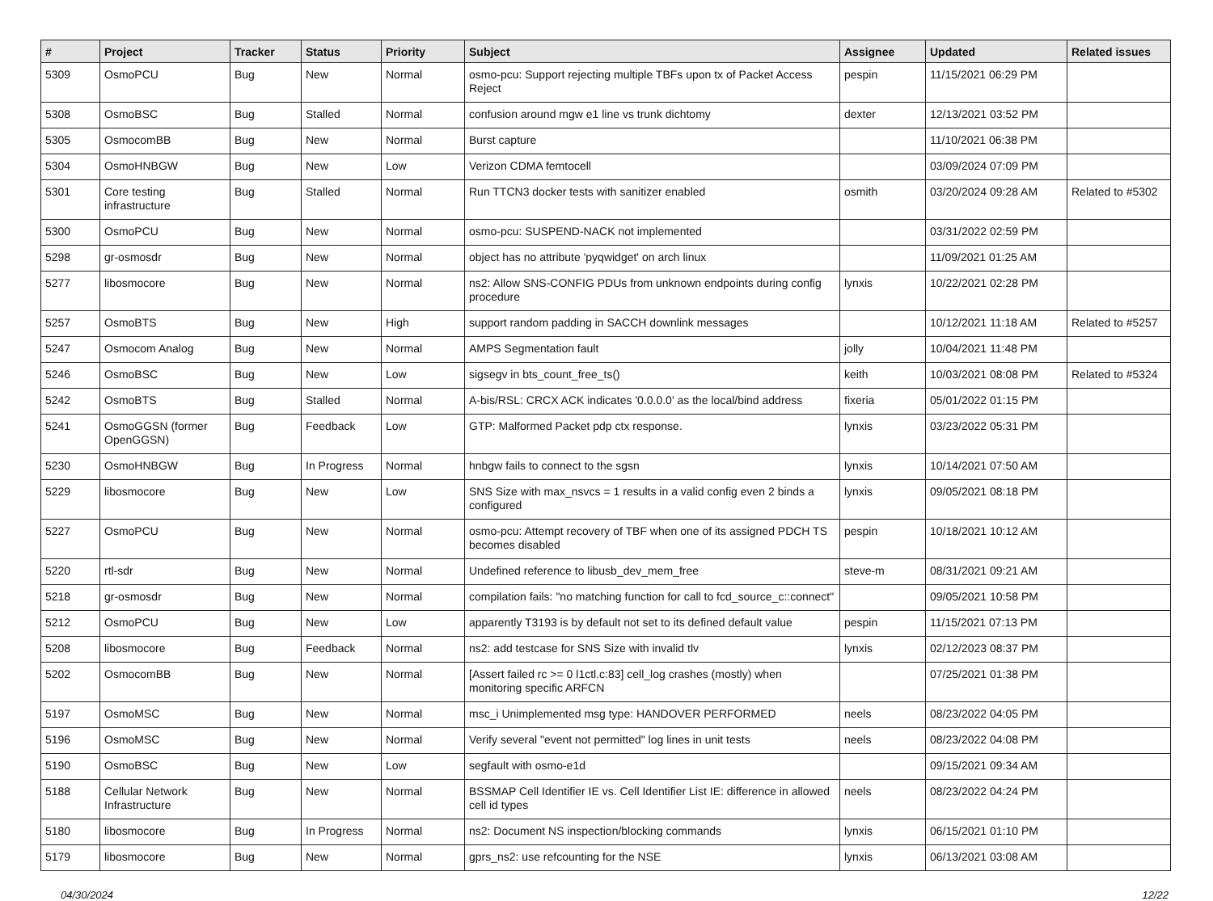| # | Project | Tracker | Status | Priority | Subject | Assignee | Updated | Related issues |
| --- | --- | --- | --- | --- | --- | --- | --- | --- |
| 5309 | OsmoPCU | Bug | New | Normal | osmo-pcu: Support rejecting multiple TBFs upon tx of Packet Access Reject | pespin | 11/15/2021 06:29 PM | |
| 5308 | OsmoBSC | Bug | Stalled | Normal | confusion around mgw e1 line vs trunk dichtomy | dexter | 12/13/2021 03:52 PM | |
| 5305 | OsmocomBB | Bug | New | Normal | Burst capture | | 11/10/2021 06:38 PM | |
| 5304 | OsmoHNBGW | Bug | New | Low | Verizon CDMA femtocell | | 03/09/2024 07:09 PM | |
| 5301 | Core testing infrastructure | Bug | Stalled | Normal | Run TTCN3 docker tests with sanitizer enabled | osmith | 03/20/2024 09:28 AM | Related to #5302 |
| 5300 | OsmoPCU | Bug | New | Normal | osmo-pcu: SUSPEND-NACK not implemented | | 03/31/2022 02:59 PM | |
| 5298 | gr-osmosdr | Bug | New | Normal | object has no attribute 'pyqwidget' on arch linux | | 11/09/2021 01:25 AM | |
| 5277 | libosmocore | Bug | New | Normal | ns2: Allow SNS-CONFIG PDUs from unknown endpoints during config procedure | lynxis | 10/22/2021 02:28 PM | |
| 5257 | OsmoBTS | Bug | New | High | support random padding in SACCH downlink messages | | 10/12/2021 11:18 AM | Related to #5257 |
| 5247 | Osmocom Analog | Bug | New | Normal | AMPS Segmentation fault | jolly | 10/04/2021 11:48 PM | |
| 5246 | OsmoBSC | Bug | New | Low | sigsegv in bts_count_free_ts() | keith | 10/03/2021 08:08 PM | Related to #5324 |
| 5242 | OsmoBTS | Bug | Stalled | Normal | A-bis/RSL: CRCX ACK indicates '0.0.0.0' as the local/bind address | fixeria | 05/01/2022 01:15 PM | |
| 5241 | OsmoGGSN (former OpenGGSN) | Bug | Feedback | Low | GTP: Malformed Packet pdp ctx response. | lynxis | 03/23/2022 05:31 PM | |
| 5230 | OsmoHNBGW | Bug | In Progress | Normal | hnbgw fails to connect to the sgsn | lynxis | 10/14/2021 07:50 AM | |
| 5229 | libosmocore | Bug | New | Low | SNS Size with max_nsvcs = 1 results in a valid config even 2 binds a configured | lynxis | 09/05/2021 08:18 PM | |
| 5227 | OsmoPCU | Bug | New | Normal | osmo-pcu: Attempt recovery of TBF when one of its assigned PDCH TS becomes disabled | pespin | 10/18/2021 10:12 AM | |
| 5220 | rtl-sdr | Bug | New | Normal | Undefined reference to libusb_dev_mem_free | steve-m | 08/31/2021 09:21 AM | |
| 5218 | gr-osmosdr | Bug | New | Normal | compilation fails: "no matching function for call to fcd_source_c::connect" | | 09/05/2021 10:58 PM | |
| 5212 | OsmoPCU | Bug | New | Low | apparently T3193 is by default not set to its defined default value | pespin | 11/15/2021 07:13 PM | |
| 5208 | libosmocore | Bug | Feedback | Normal | ns2: add testcase for SNS Size with invalid tlv | lynxis | 02/12/2023 08:37 PM | |
| 5202 | OsmocomBB | Bug | New | Normal | [Assert failed rc >= 0 l1ctl.c:83] cell_log crashes (mostly) when monitoring specific ARFCN | | 07/25/2021 01:38 PM | |
| 5197 | OsmoMSC | Bug | New | Normal | msc_i Unimplemented msg type: HANDOVER PERFORMED | neels | 08/23/2022 04:05 PM | |
| 5196 | OsmoMSC | Bug | New | Normal | Verify several "event not permitted" log lines in unit tests | neels | 08/23/2022 04:08 PM | |
| 5190 | OsmoBSC | Bug | New | Low | segfault with osmo-e1d | | 09/15/2021 09:34 AM | |
| 5188 | Cellular Network Infrastructure | Bug | New | Normal | BSSMAP Cell Identifier IE vs. Cell Identifier List IE: difference in allowed cell id types | neels | 08/23/2022 04:24 PM | |
| 5180 | libosmocore | Bug | In Progress | Normal | ns2: Document NS inspection/blocking commands | lynxis | 06/15/2021 01:10 PM | |
| 5179 | libosmocore | Bug | New | Normal | gprs_ns2: use refcounting for the NSE | lynxis | 06/13/2021 03:08 AM | |
04/30/2024 12/22